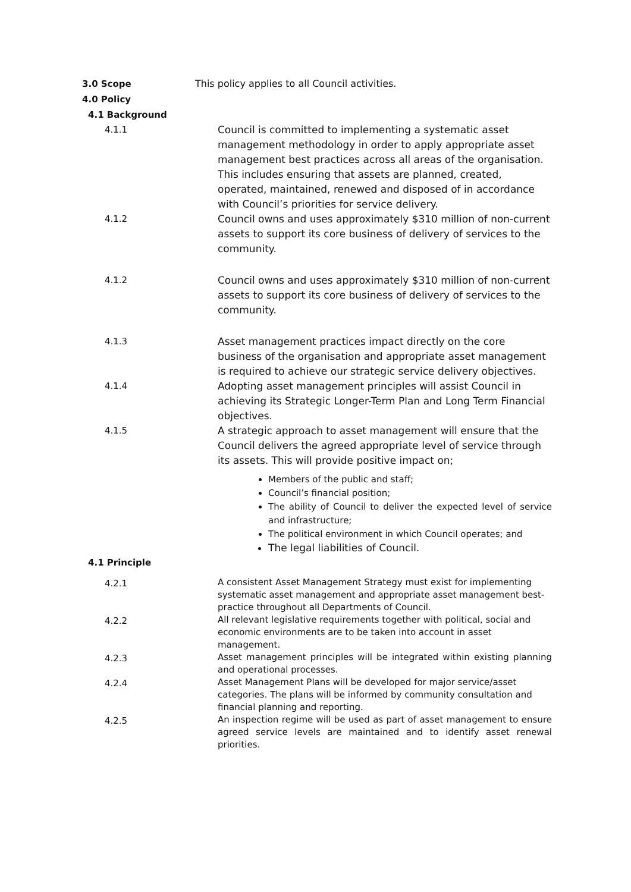3.0 Scope
This policy applies to all Council activities.
4.0 Policy
4.1 Background
4.1.1 Council is committed to implementing a systematic asset management methodology in order to apply appropriate asset management best practices across all areas of the organisation. This includes ensuring that assets are planned, created, operated, maintained, renewed and disposed of in accordance with Council’s priorities for service delivery.
4.1.2 Council owns and uses approximately $310 million of non-current assets to support its core business of delivery of services to the community.
4.1.2 Council owns and uses approximately $310 million of non-current assets to support its core business of delivery of services to the community.
4.1.3 Asset management practices impact directly on the core business of the organisation and appropriate asset management is required to achieve our strategic service delivery objectives.
4.1.4 Adopting asset management principles will assist Council in achieving its Strategic Longer-Term Plan and Long Term Financial objectives.
4.1.5 A strategic approach to asset management will ensure that the Council delivers the agreed appropriate level of service through its assets. This will provide positive impact on;
Members of the public and staff;
Council’s financial position;
The ability of Council to deliver the expected level of service and infrastructure;
The political environment in which Council operates; and
The legal liabilities of Council.
4.1 Principle
4.2.1
A consistent Asset Management Strategy must exist for implementing systematic asset management and appropriate asset management best-practice throughout all Departments of Council.
4.2.2
All relevant legislative requirements together with political, social and economic environments are to be taken into account in asset management.
4.2.3
Asset management principles will be integrated within existing planning and operational processes.
4.2.4
Asset Management Plans will be developed for major service/asset categories. The plans will be informed by community consultation and financial planning and reporting.
4.2.5
An inspection regime will be used as part of asset management to ensure agreed service levels are maintained and to identify asset renewal priorities.